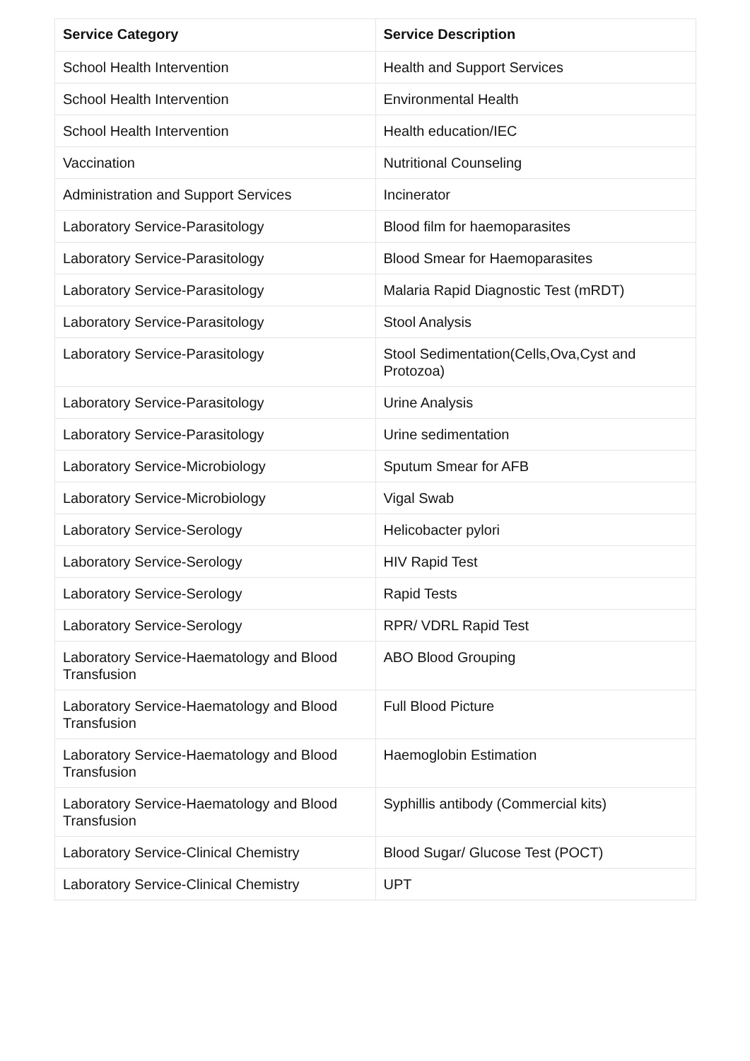| Service Category | Service Description |
| --- | --- |
| School Health Intervention | Health and Support Services |
| School Health Intervention | Environmental Health |
| School Health Intervention | Health education/IEC |
| Vaccination | Nutritional Counseling |
| Administration and Support Services | Incinerator |
| Laboratory Service-Parasitology | Blood film for haemoparasites |
| Laboratory Service-Parasitology | Blood Smear for Haemoparasites |
| Laboratory Service-Parasitology | Malaria Rapid Diagnostic Test (mRDT) |
| Laboratory Service-Parasitology | Stool Analysis |
| Laboratory Service-Parasitology | Stool Sedimentation(Cells,Ova,Cyst and Protozoa) |
| Laboratory Service-Parasitology | Urine Analysis |
| Laboratory Service-Parasitology | Urine sedimentation |
| Laboratory Service-Microbiology | Sputum Smear for AFB |
| Laboratory Service-Microbiology | Vigal Swab |
| Laboratory Service-Serology | Helicobacter pylori |
| Laboratory Service-Serology | HIV Rapid Test |
| Laboratory Service-Serology | Rapid Tests |
| Laboratory Service-Serology | RPR/ VDRL Rapid Test |
| Laboratory Service-Haematology and Blood Transfusion | ABO Blood Grouping |
| Laboratory Service-Haematology and Blood Transfusion | Full Blood Picture |
| Laboratory Service-Haematology and Blood Transfusion | Haemoglobin Estimation |
| Laboratory Service-Haematology and Blood Transfusion | Syphillis antibody (Commercial kits) |
| Laboratory Service-Clinical Chemistry | Blood Sugar/ Glucose Test (POCT) |
| Laboratory Service-Clinical Chemistry | UPT |